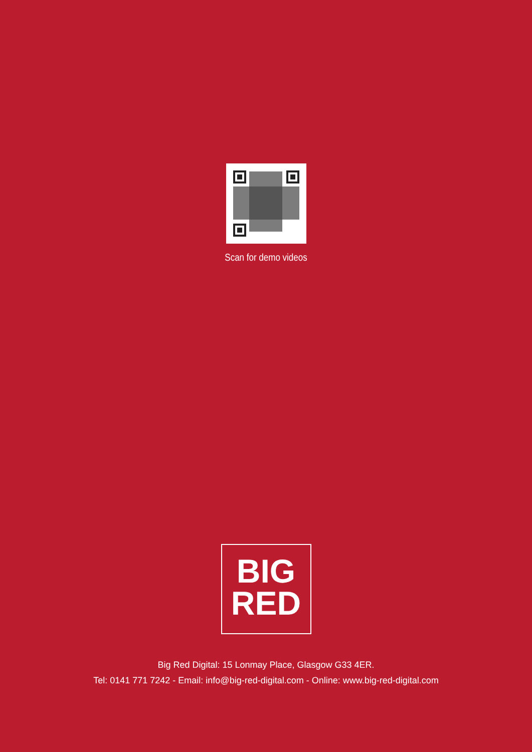Scan for demo videos
BIG
RED
Big Red Digital: 15 Lonmay Place, Glasgow G33 4ER.
Tel: 0141 771 7242 - Email: info@big-red-digital.com - Online: www.big-red-digital.com